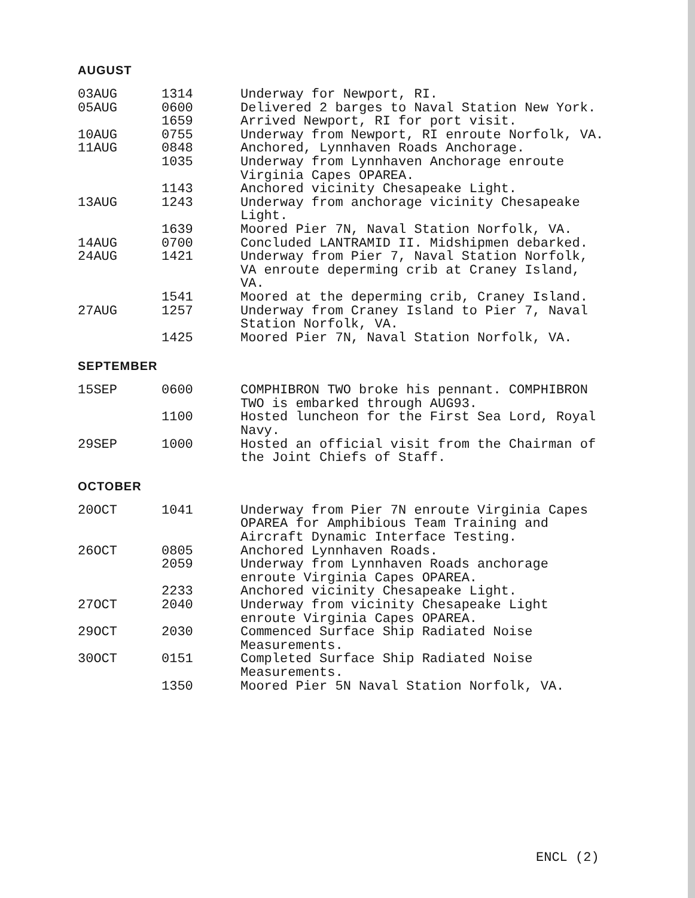AUGUST
| 03AUG | 1314 | Underway for Newport, RI. |
| 05AUG | 0600 | Delivered 2 barges to Naval Station New York. |
| | 1659 | Arrived Newport, RI for port visit. |
| 10AUG | 0755 | Underway from Newport, RI enroute Norfolk, VA. |
| 11AUG | 0848 | Anchored, Lynnhaven Roads Anchorage. |
| | 1035 | Underway from Lynnhaven Anchorage enroute Virginia Capes OPAREA. |
| | 1143 | Anchored vicinity Chesapeake Light. |
| 13AUG | 1243 | Underway from anchorage vicinity Chesapeake Light. |
| | 1639 | Moored Pier 7N, Naval Station Norfolk, VA. |
| 14AUG | 0700 | Concluded LANTRAMID II. Midshipmen debarked. |
| 24AUG | 1421 | Underway from Pier 7, Naval Station Norfolk, VA enroute deperming crib at Craney Island, VA. |
| | 1541 | Moored at the deperming crib, Craney Island. |
| 27AUG | 1257 | Underway from Craney Island to Pier 7, Naval Station Norfolk, VA. |
| | 1425 | Moored Pier 7N, Naval Station Norfolk, VA. |
SEPTEMBER
| 15SEP | 0600 | COMPHIBRON TWO broke his pennant. COMPHIBRON TWO is embarked through AUG93. |
| | 1100 | Hosted luncheon for the First Sea Lord, Royal Navy. |
| 29SEP | 1000 | Hosted an official visit from the Chairman of the Joint Chiefs of Staff. |
OCTOBER
| 20OCT | 1041 | Underway from Pier 7N enroute Virginia Capes OPAREA for Amphibious Team Training and Aircraft Dynamic Interface Testing. |
| 26OCT | 0805 | Anchored Lynnhaven Roads. |
| | 2059 | Underway from Lynnhaven Roads anchorage enroute Virginia Capes OPAREA. |
| | 2233 | Anchored vicinity Chesapeake Light. |
| 27OCT | 2040 | Underway from vicinity Chesapeake Light enroute Virginia Capes OPAREA. |
| 29OCT | 2030 | Commenced Surface Ship Radiated Noise Measurements. |
| 30OCT | 0151 | Completed Surface Ship Radiated Noise Measurements. |
| | 1350 | Moored Pier 5N Naval Station Norfolk, VA. |
ENCL (2)